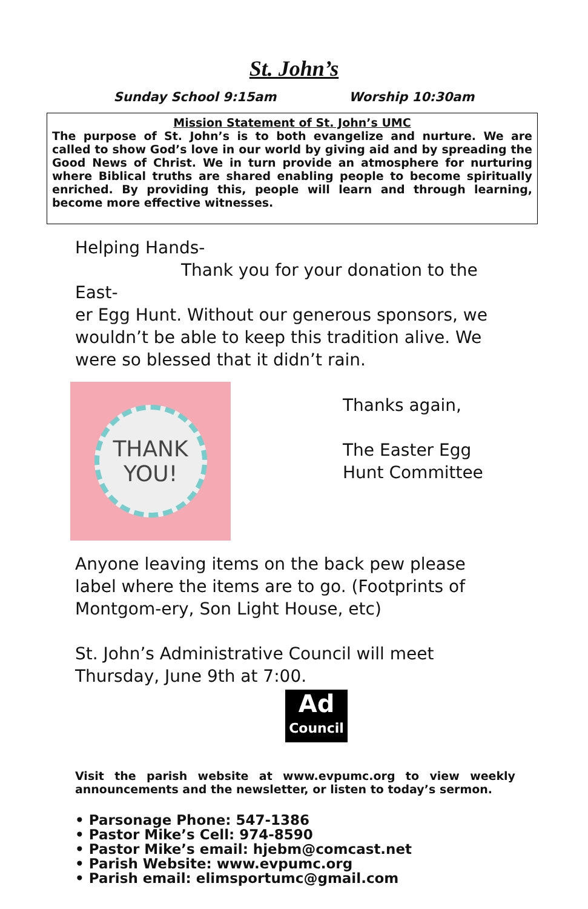St. John’s
Sunday School 9:15am Worship 10:30am
Mission Statement of St. John’s UMC
The purpose of St. John’s is to both evangelize and nurture. We are called to show God’s love in our world by giving aid and by spreading the Good News of Christ. We in turn provide an atmosphere for nurturing where Biblical truths are shared enabling people to become spiritually enriched. By providing this, people will learn and through learning, become more effective witnesses.
Helping Hands-
Thank you for your donation to the East-
er Egg Hunt. Without our generous sponsors, we wouldn’t be able to keep this tradition alive. We were so blessed that it didn’t rain.
THANK
YOU!
Thanks again,
The Easter Egg
Hunt Committee
Anyone leaving items on the back pew please label where the items are to go. (Footprints of Montgom-ery, Son Light House, etc)
St. John’s Administrative Council will meet Thursday, June 9th at 7:00.
Ad
Council
Visit the parish website at www.evpumc.org to view weekly announcements and the newsletter, or listen to today’s sermon.
• Parsonage Phone: 547-1386
• Pastor Mike’s Cell: 974-8590
• Pastor Mike’s email: hjebm@comcast.net
• Parish Website: www.evpumc.org
• Parish email: elimsportumc@gmail.com